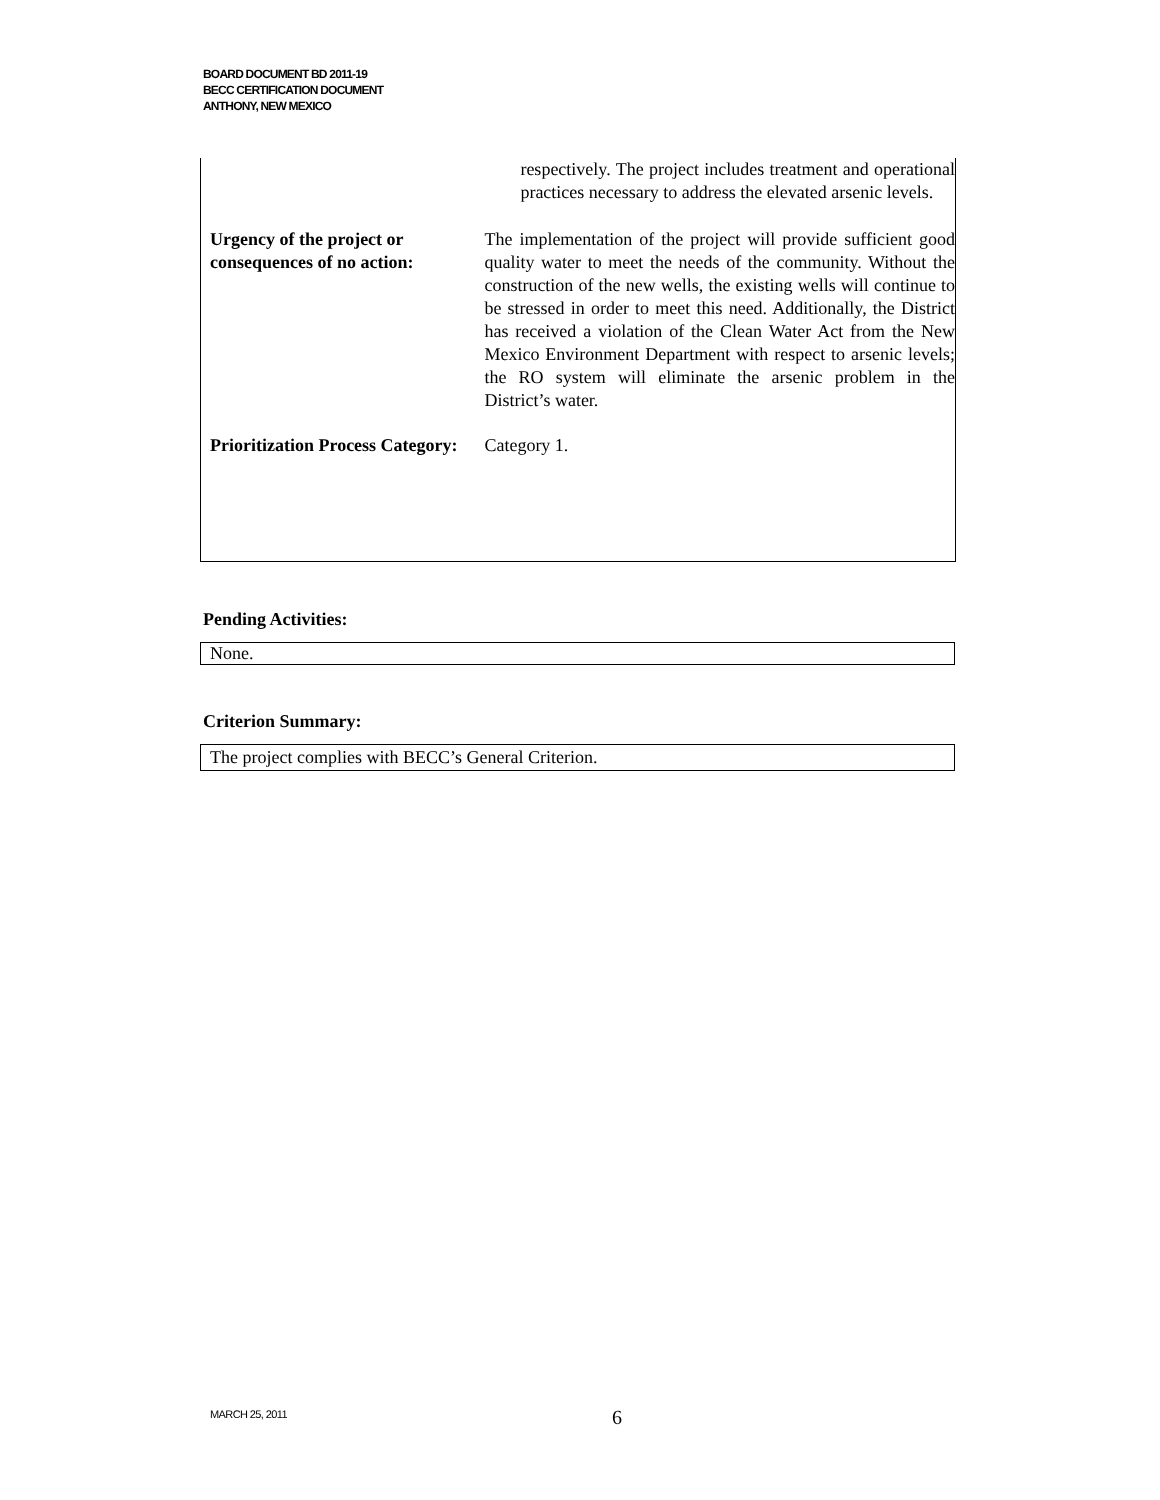BOARD DOCUMENT BD 2011-19
BECC CERTIFICATION DOCUMENT
ANTHONY, NEW MEXICO
| | respectively. The project includes treatment and operational practices necessary to address the elevated arsenic levels. |
| Urgency of the project or consequences of no action: | The implementation of the project will provide sufficient good quality water to meet the needs of the community. Without the construction of the new wells, the existing wells will continue to be stressed in order to meet this need. Additionally, the District has received a violation of the Clean Water Act from the New Mexico Environment Department with respect to arsenic levels; the RO system will eliminate the arsenic problem in the District’s water. |
| Prioritization Process Category: | Category 1. |
Pending Activities:
None.
Criterion Summary:
The project complies with BECC’s General Criterion.
MARCH 25, 2011 6